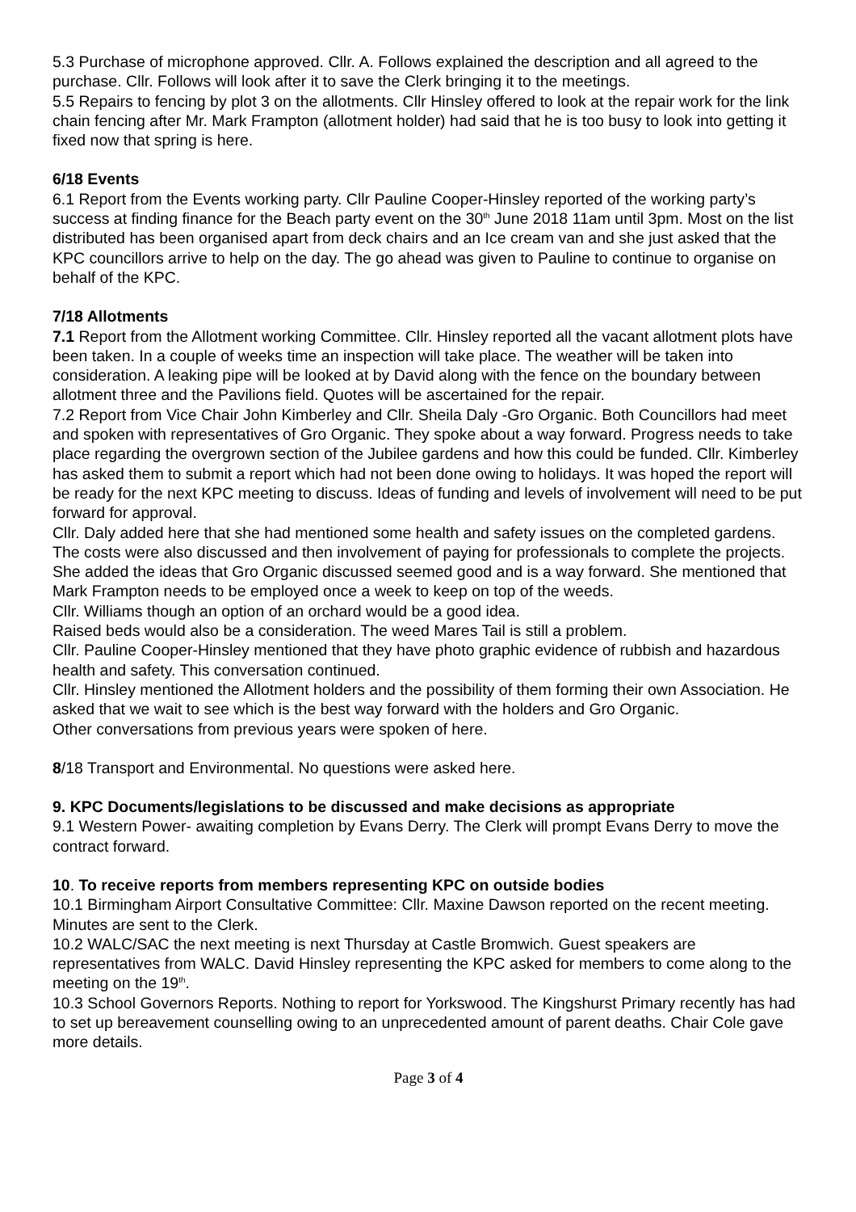5.3 Purchase of microphone approved. Cllr. A. Follows explained the description and all agreed to the purchase. Cllr. Follows will look after it to save the Clerk bringing it to the meetings.
5.5 Repairs to fencing by plot 3 on the allotments. Cllr Hinsley offered to look at the repair work for the link chain fencing after Mr. Mark Frampton (allotment holder) had said that he is too busy to look into getting it fixed now that spring is here.
6/18 Events
6.1 Report from the Events working party. Cllr Pauline Cooper-Hinsley reported of the working party’s success at finding finance for the Beach party event on the 30<sup>th</sup> June 2018 11am until 3pm. Most on the list distributed has been organised apart from deck chairs and an Ice cream van and she just asked that the KPC councillors arrive to help on the day. The go ahead was given to Pauline to continue to organise on behalf of the KPC.
7/18 Allotments
7.1 Report from the Allotment working Committee. Cllr. Hinsley reported all the vacant allotment plots have been taken. In a couple of weeks time an inspection will take place. The weather will be taken into consideration. A leaking pipe will be looked at by David along with the fence on the boundary between allotment three and the Pavilions field. Quotes will be ascertained for the repair.
7.2 Report from Vice Chair John Kimberley and Cllr. Sheila Daly -Gro Organic. Both Councillors had meet and spoken with representatives of Gro Organic. They spoke about a way forward. Progress needs to take place regarding the overgrown section of the Jubilee gardens and how this could be funded. Cllr. Kimberley has asked them to submit a report which had not been done owing to holidays. It was hoped the report will be ready for the next KPC meeting to discuss. Ideas of funding and levels of involvement will need to be put forward for approval.
Cllr. Daly added here that she had mentioned some health and safety issues on the completed gardens. The costs were also discussed and then involvement of paying for professionals to complete the projects. She added the ideas that Gro Organic discussed seemed good and is a way forward. She mentioned that Mark Frampton needs to be employed once a week to keep on top of the weeds.
Cllr. Williams though an option of an orchard would be a good idea.
Raised beds would also be a consideration. The weed Mares Tail is still a problem.
Cllr. Pauline Cooper-Hinsley mentioned that they have photo graphic evidence of rubbish and hazardous health and safety. This conversation continued.
Cllr. Hinsley mentioned the Allotment holders and the possibility of them forming their own Association. He asked that we wait to see which is the best way forward with the holders and Gro Organic.
Other conversations from previous years were spoken of here.
8/18 Transport and Environmental. No questions were asked here.
9. KPC Documents/legislations to be discussed and make decisions as appropriate
9.1 Western Power- awaiting completion by Evans Derry. The Clerk will prompt Evans Derry to move the contract forward.
10. To receive reports from members representing KPC on outside bodies
10.1 Birmingham Airport Consultative Committee: Cllr. Maxine Dawson reported on the recent meeting. Minutes are sent to the Clerk.
10.2 WALC/SAC the next meeting is next Thursday at Castle Bromwich. Guest speakers are representatives from WALC. David Hinsley representing the KPC asked for members to come along to the meeting on the 19<sup>th</sup>.
10.3 School Governors Reports. Nothing to report for Yorkswood. The Kingshurst Primary recently has had to set up bereavement counselling owing to an unprecedented amount of parent deaths. Chair Cole gave more details.
Page 3 of 4